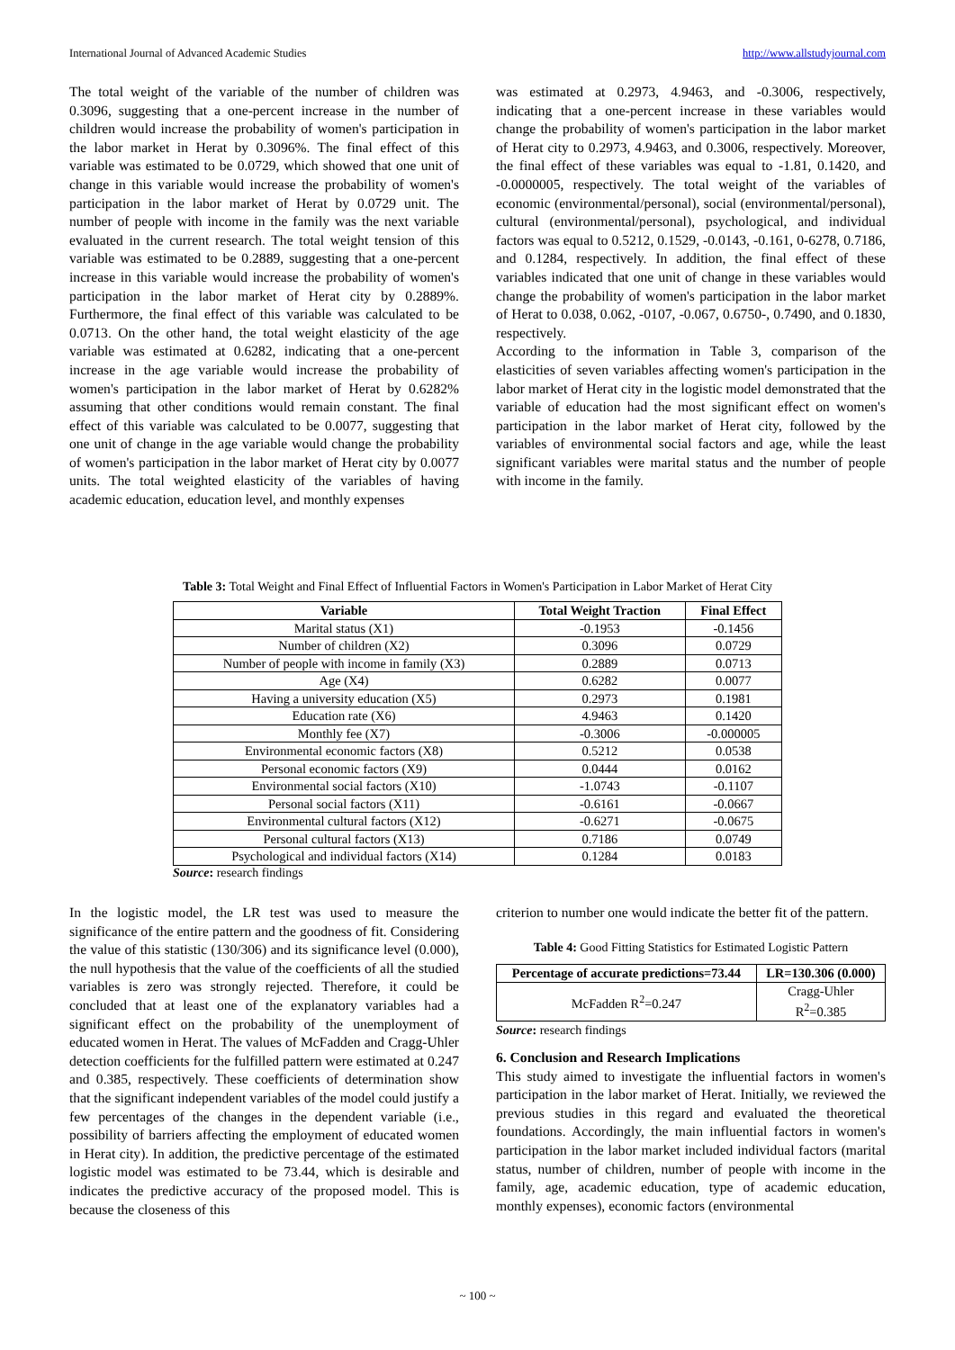International Journal of Advanced Academic Studies http://www.allstudyjournal.com
The total weight of the variable of the number of children was 0.3096, suggesting that a one-percent increase in the number of children would increase the probability of women's participation in the labor market in Herat by 0.3096%. The final effect of this variable was estimated to be 0.0729, which showed that one unit of change in this variable would increase the probability of women's participation in the labor market of Herat by 0.0729 unit. The number of people with income in the family was the next variable evaluated in the current research. The total weight tension of this variable was estimated to be 0.2889, suggesting that a one-percent increase in this variable would increase the probability of women's participation in the labor market of Herat city by 0.2889%. Furthermore, the final effect of this variable was calculated to be 0.0713. On the other hand, the total weight elasticity of the age variable was estimated at 0.6282, indicating that a one-percent increase in the age variable would increase the probability of women's participation in the labor market of Herat by 0.6282% assuming that other conditions would remain constant. The final effect of this variable was calculated to be 0.0077, suggesting that one unit of change in the age variable would change the probability of women's participation in the labor market of Herat city by 0.0077 units. The total weighted elasticity of the variables of having academic education, education level, and monthly expenses
was estimated at 0.2973, 4.9463, and -0.3006, respectively, indicating that a one-percent increase in these variables would change the probability of women's participation in the labor market of Herat city to 0.2973, 4.9463, and 0.3006, respectively. Moreover, the final effect of these variables was equal to -1.81, 0.1420, and -0.0000005, respectively. The total weight of the variables of economic (environmental/personal), social (environmental/personal), cultural (environmental/personal), psychological, and individual factors was equal to 0.5212, 0.1529, -0.0143, -0.161, 0-6278, 0.7186, and 0.1284, respectively. In addition, the final effect of these variables indicated that one unit of change in these variables would change the probability of women's participation in the labor market of Herat to 0.038, 0.062, -0107, -0.067, 0.6750-, 0.7490, and 0.1830, respectively.
According to the information in Table 3, comparison of the elasticities of seven variables affecting women's participation in the labor market of Herat city in the logistic model demonstrated that the variable of education had the most significant effect on women's participation in the labor market of Herat city, followed by the variables of environmental social factors and age, while the least significant variables were marital status and the number of people with income in the family.
Table 3: Total Weight and Final Effect of Influential Factors in Women's Participation in Labor Market of Herat City
| Variable | Total Weight Traction | Final Effect |
| --- | --- | --- |
| Marital status (X1) | -0.1953 | -0.1456 |
| Number of children (X2) | 0.3096 | 0.0729 |
| Number of people with income in family (X3) | 0.2889 | 0.0713 |
| Age (X4) | 0.6282 | 0.0077 |
| Having a university education (X5) | 0.2973 | 0.1981 |
| Education rate (X6) | 4.9463 | 0.1420 |
| Monthly fee (X7) | -0.3006 | -0.000005 |
| Environmental economic factors (X8) | 0.5212 | 0.0538 |
| Personal economic factors (X9) | 0.0444 | 0.0162 |
| Environmental social factors (X10) | -1.0743 | -0.1107 |
| Personal social factors (X11) | -0.6161 | -0.0667 |
| Environmental cultural factors (X12) | -0.6271 | -0.0675 |
| Personal cultural factors (X13) | 0.7186 | 0.0749 |
| Psychological and individual factors (X14) | 0.1284 | 0.0183 |
Source: research findings
In the logistic model, the LR test was used to measure the significance of the entire pattern and the goodness of fit. Considering the value of this statistic (130/306) and its significance level (0.000), the null hypothesis that the value of the coefficients of all the studied variables is zero was strongly rejected. Therefore, it could be concluded that at least one of the explanatory variables had a significant effect on the probability of the unemployment of educated women in Herat. The values of McFadden and Cragg-Uhler detection coefficients for the fulfilled pattern were estimated at 0.247 and 0.385, respectively. These coefficients of determination show that the significant independent variables of the model could justify a few percentages of the changes in the dependent variable (i.e., possibility of barriers affecting the employment of educated women in Herat city). In addition, the predictive percentage of the estimated logistic model was estimated to be 73.44, which is desirable and indicates the predictive accuracy of the proposed model. This is because the closeness of this
criterion to number one would indicate the better fit of the pattern.
Table 4: Good Fitting Statistics for Estimated Logistic Pattern
| Percentage of accurate predictions=73.44 | LR=130.306 (0.000) |
| --- | --- |
| McFadden R<sup>2</sup>=0.247 | Cragg-Uhler R<sup>2</sup>=0.385 |
Source: research findings
6. Conclusion and Research Implications
This study aimed to investigate the influential factors in women's participation in the labor market of Herat. Initially, we reviewed the previous studies in this regard and evaluated the theoretical foundations. Accordingly, the main influential factors in women's participation in the labor market included individual factors (marital status, number of children, number of people with income in the family, age, academic education, type of academic education, monthly expenses), economic factors (environmental
~ 100 ~